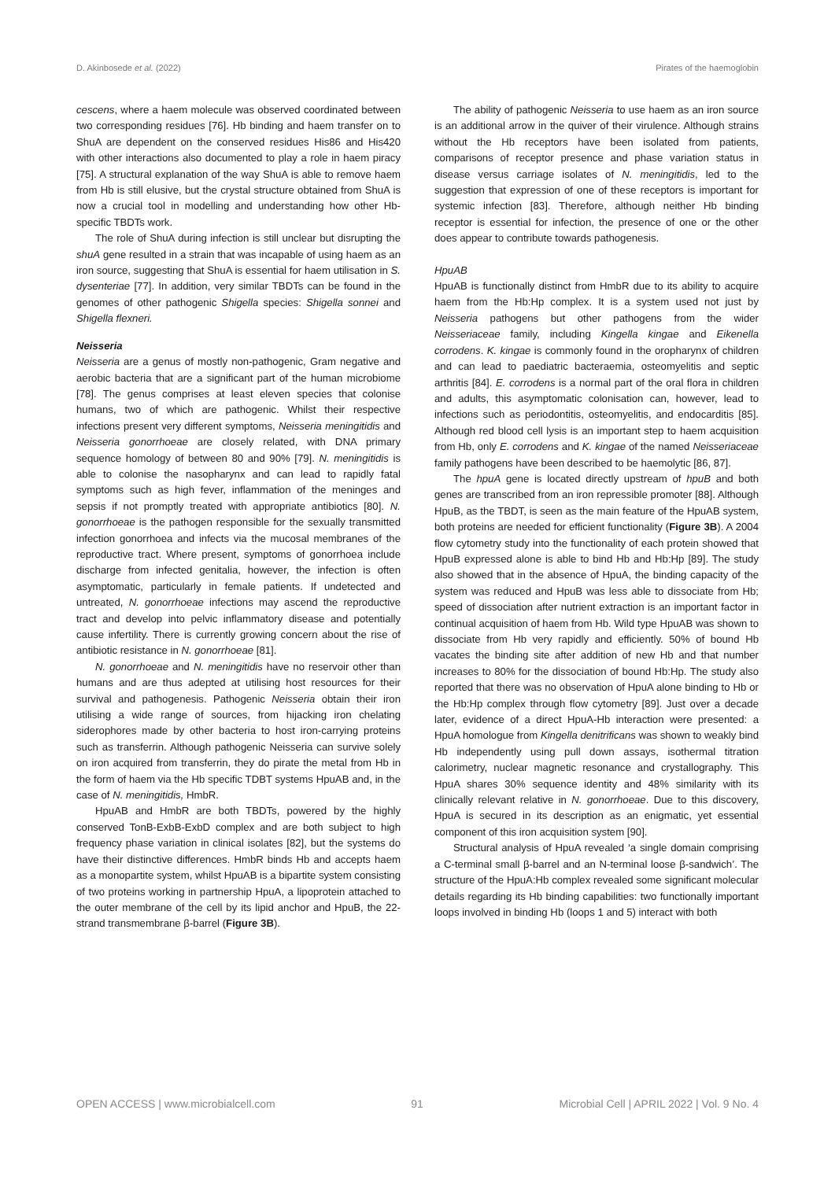D. Akinbosede et al. (2022) Pirates of the haemoglobin
cescens, where a haem molecule was observed coordinated between two corresponding residues [76]. Hb binding and haem transfer on to ShuA are dependent on the conserved residues His86 and His420 with other interactions also documented to play a role in haem piracy [75]. A structural explanation of the way ShuA is able to remove haem from Hb is still elusive, but the crystal structure obtained from ShuA is now a crucial tool in modelling and understanding how other Hb-specific TBDTs work.
The role of ShuA during infection is still unclear but disrupting the shuA gene resulted in a strain that was incapable of using haem as an iron source, suggesting that ShuA is essential for haem utilisation in S. dysenteriae [77]. In addition, very similar TBDTs can be found in the genomes of other pathogenic Shigella species: Shigella sonnei and Shigella flexneri.
Neisseria
Neisseria are a genus of mostly non-pathogenic, Gram negative and aerobic bacteria that are a significant part of the human microbiome [78]. The genus comprises at least eleven species that colonise humans, two of which are pathogenic. Whilst their respective infections present very different symptoms, Neisseria meningitidis and Neisseria gonorrhoeae are closely related, with DNA primary sequence homology of between 80 and 90% [79]. N. meningitidis is able to colonise the nasopharynx and can lead to rapidly fatal symptoms such as high fever, inflammation of the meninges and sepsis if not promptly treated with appropriate antibiotics [80]. N. gonorrhoeae is the pathogen responsible for the sexually transmitted infection gonorrhoea and infects via the mucosal membranes of the reproductive tract. Where present, symptoms of gonorrhoea include discharge from infected genitalia, however, the infection is often asymptomatic, particularly in female patients. If undetected and untreated, N. gonorrhoeae infections may ascend the reproductive tract and develop into pelvic inflammatory disease and potentially cause infertility. There is currently growing concern about the rise of antibiotic resistance in N. gonorrhoeae [81].
N. gonorrhoeae and N. meningitidis have no reservoir other than humans and are thus adepted at utilising host resources for their survival and pathogenesis. Pathogenic Neisseria obtain their iron utilising a wide range of sources, from hijacking iron chelating siderophores made by other bacteria to host iron-carrying proteins such as transferrin. Although pathogenic Neisseria can survive solely on iron acquired from transferrin, they do pirate the metal from Hb in the form of haem via the Hb specific TDBT systems HpuAB and, in the case of N. meningitidis, HmbR.
HpuAB and HmbR are both TBDTs, powered by the highly conserved TonB-ExbB-ExbD complex and are both subject to high frequency phase variation in clinical isolates [82], but the systems do have their distinctive differences. HmbR binds Hb and accepts haem as a monopartite system, whilst HpuAB is a bipartite system consisting of two proteins working in partnership HpuA, a lipoprotein attached to the outer membrane of the cell by its lipid anchor and HpuB, the 22-strand transmembrane β-barrel (Figure 3B).
The ability of pathogenic Neisseria to use haem as an iron source is an additional arrow in the quiver of their virulence. Although strains without the Hb receptors have been isolated from patients, comparisons of receptor presence and phase variation status in disease versus carriage isolates of N. meningitidis, led to the suggestion that expression of one of these receptors is important for systemic infection [83]. Therefore, although neither Hb binding receptor is essential for infection, the presence of one or the other does appear to contribute towards pathogenesis.
HpuAB
HpuAB is functionally distinct from HmbR due to its ability to acquire haem from the Hb:Hp complex. It is a system used not just by Neisseria pathogens but other pathogens from the wider Neisseriaceae family, including Kingella kingae and Eikenella corrodens. K. kingae is commonly found in the oropharynx of children and can lead to paediatric bacteraemia, osteomyelitis and septic arthritis [84]. E. corrodens is a normal part of the oral flora in children and adults, this asymptomatic colonisation can, however, lead to infections such as periodontitis, osteomyelitis, and endocarditis [85]. Although red blood cell lysis is an important step to haem acquisition from Hb, only E. corrodens and K. kingae of the named Neisseriaceae family pathogens have been described to be haemolytic [86, 87].
The hpuA gene is located directly upstream of hpuB and both genes are transcribed from an iron repressible promoter [88]. Although HpuB, as the TBDT, is seen as the main feature of the HpuAB system, both proteins are needed for efficient functionality (Figure 3B). A 2004 flow cytometry study into the functionality of each protein showed that HpuB expressed alone is able to bind Hb and Hb:Hp [89]. The study also showed that in the absence of HpuA, the binding capacity of the system was reduced and HpuB was less able to dissociate from Hb; speed of dissociation after nutrient extraction is an important factor in continual acquisition of haem from Hb. Wild type HpuAB was shown to dissociate from Hb very rapidly and efficiently. 50% of bound Hb vacates the binding site after addition of new Hb and that number increases to 80% for the dissociation of bound Hb:Hp. The study also reported that there was no observation of HpuA alone binding to Hb or the Hb:Hp complex through flow cytometry [89]. Just over a decade later, evidence of a direct HpuA-Hb interaction were presented: a HpuA homologue from Kingella denitrificans was shown to weakly bind Hb independently using pull down assays, isothermal titration calorimetry, nuclear magnetic resonance and crystallography. This HpuA shares 30% sequence identity and 48% similarity with its clinically relevant relative in N. gonorrhoeae. Due to this discovery, HpuA is secured in its description as an enigmatic, yet essential component of this iron acquisition system [90].
Structural analysis of HpuA revealed ‘a single domain comprising a C-terminal small β-barrel and an N-terminal loose β-sandwich’. The structure of the HpuA:Hb complex revealed some significant molecular details regarding its Hb binding capabilities: two functionally important loops involved in binding Hb (loops 1 and 5) interact with both
OPEN ACCESS | www.microbialcell.com 91 Microbial Cell | APRIL 2022 | Vol. 9 No. 4